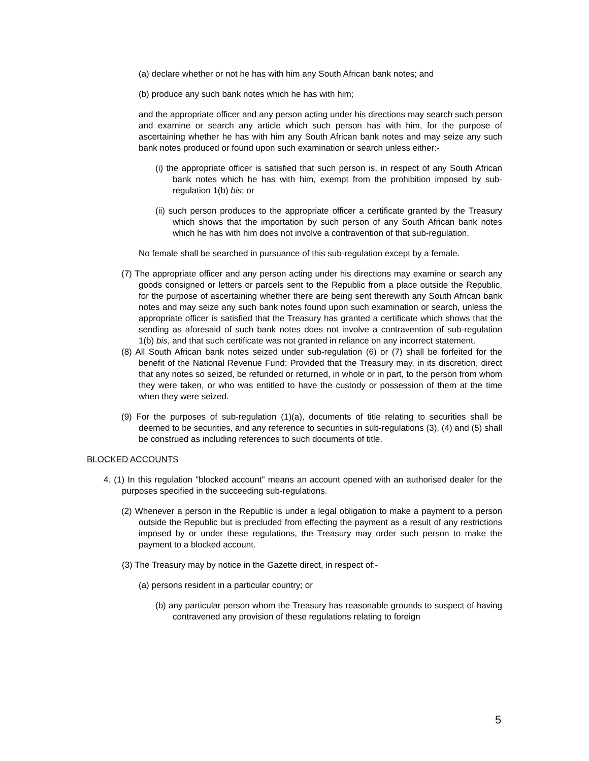(a) declare whether or not he has with him any South African bank notes; and
(b) produce any such bank notes which he has with him;
and the appropriate officer and any person acting under his directions may search such person and examine or search any article which such person has with him, for the purpose of ascertaining whether he has with him any South African bank notes and may seize any such bank notes produced or found upon such examination or search unless either:-
(i) the appropriate officer is satisfied that such person is, in respect of any South African bank notes which he has with him, exempt from the prohibition imposed by sub-regulation 1(b) bis; or
(ii) such person produces to the appropriate officer a certificate granted by the Treasury which shows that the importation by such person of any South African bank notes which he has with him does not involve a contravention of that sub-regulation.
No female shall be searched in pursuance of this sub-regulation except by a female.
(7) The appropriate officer and any person acting under his directions may examine or search any goods consigned or letters or parcels sent to the Republic from a place outside the Republic, for the purpose of ascertaining whether there are being sent therewith any South African bank notes and may seize any such bank notes found upon such examination or search, unless the appropriate officer is satisfied that the Treasury has granted a certificate which shows that the sending as aforesaid of such bank notes does not involve a contravention of sub-regulation 1(b) bis, and that such certificate was not granted in reliance on any incorrect statement.
(8) All South African bank notes seized under sub-regulation (6) or (7) shall be forfeited for the benefit of the National Revenue Fund: Provided that the Treasury may, in its discretion, direct that any notes so seized, be refunded or returned, in whole or in part, to the person from whom they were taken, or who was entitled to have the custody or possession of them at the time when they were seized.
(9) For the purposes of sub-regulation (1)(a), documents of title relating to securities shall be deemed to be securities, and any reference to securities in sub-regulations (3), (4) and (5) shall be construed as including references to such documents of title.
BLOCKED ACCOUNTS
4. (1) In this regulation "blocked account" means an account opened with an authorised dealer for the purposes specified in the succeeding sub-regulations.
(2) Whenever a person in the Republic is under a legal obligation to make a payment to a person outside the Republic but is precluded from effecting the payment as a result of any restrictions imposed by or under these regulations, the Treasury may order such person to make the payment to a blocked account.
(3) The Treasury may by notice in the Gazette direct, in respect of:-
(a) persons resident in a particular country; or
(b) any particular person whom the Treasury has reasonable grounds to suspect of having contravened any provision of these regulations relating to foreign
5